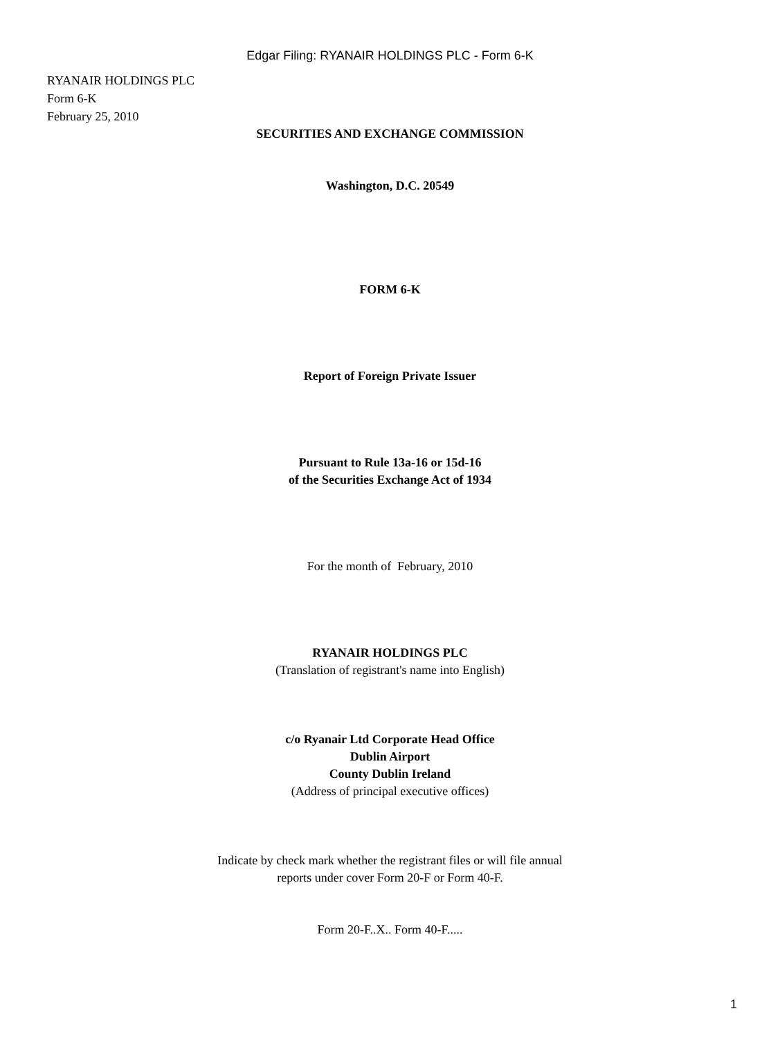Edgar Filing: RYANAIR HOLDINGS PLC - Form 6-K
RYANAIR HOLDINGS PLC
Form 6-K
February 25, 2010
SECURITIES AND EXCHANGE COMMISSION
Washington, D.C. 20549
FORM 6-K
Report of Foreign Private Issuer
Pursuant to Rule 13a-16 or 15d-16
of the Securities Exchange Act of 1934
For the month of February, 2010
RYANAIR HOLDINGS PLC
(Translation of registrant's name into English)
c/o Ryanair Ltd Corporate Head Office
Dublin Airport
County Dublin Ireland
(Address of principal executive offices)
Indicate by check mark whether the registrant files or will file annual
reports under cover Form 20-F or Form 40-F.
Form 20-F..X.. Form 40-F.....
1